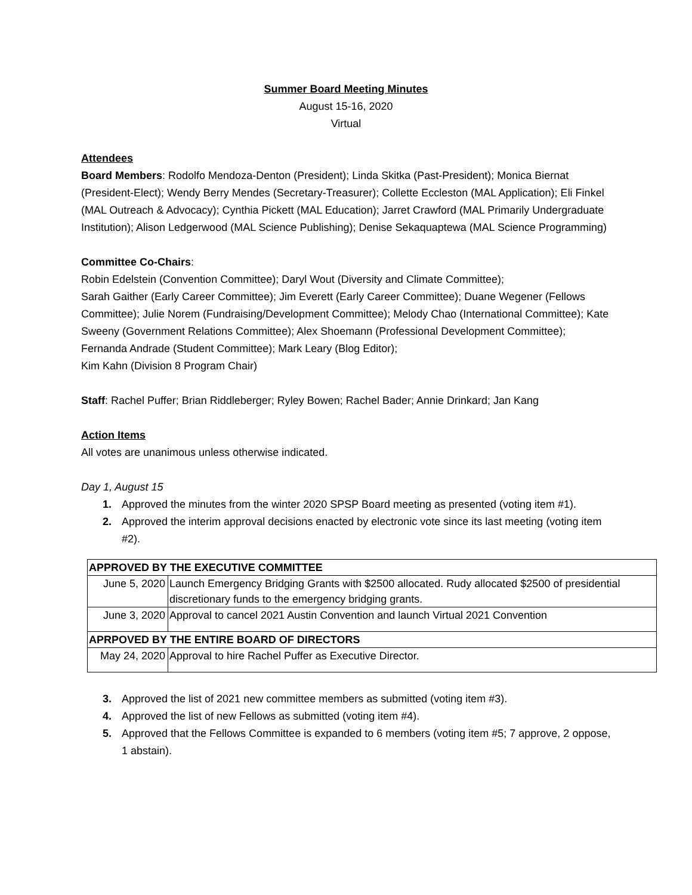Summer Board Meeting Minutes
August 15-16, 2020
Virtual
Attendees
Board Members: Rodolfo Mendoza-Denton (President); Linda Skitka (Past-President); Monica Biernat (President-Elect); Wendy Berry Mendes (Secretary-Treasurer); Collette Eccleston (MAL Application); Eli Finkel (MAL Outreach & Advocacy); Cynthia Pickett (MAL Education); Jarret Crawford (MAL Primarily Undergraduate Institution); Alison Ledgerwood (MAL Science Publishing); Denise Sekaquaptewa (MAL Science Programming)
Committee Co-Chairs:
Robin Edelstein (Convention Committee); Daryl Wout (Diversity and Climate Committee);
Sarah Gaither (Early Career Committee); Jim Everett (Early Career Committee); Duane Wegener (Fellows Committee); Julie Norem (Fundraising/Development Committee); Melody Chao (International Committee); Kate Sweeny (Government Relations Committee); Alex Shoemann (Professional Development Committee); Fernanda Andrade (Student Committee); Mark Leary (Blog Editor);
Kim Kahn (Division 8 Program Chair)
Staff: Rachel Puffer; Brian Riddleberger; Ryley Bowen; Rachel Bader; Annie Drinkard; Jan Kang
Action Items
All votes are unanimous unless otherwise indicated.
Day 1, August 15
1. Approved the minutes from the winter 2020 SPSP Board meeting as presented (voting item #1).
2. Approved the interim approval decisions enacted by electronic vote since its last meeting (voting item #2).
| APPROVED BY THE EXECUTIVE COMMITTEE | |
| --- | --- |
| June 5, 2020 | Launch Emergency Bridging Grants with $2500 allocated. Rudy allocated $2500 of presidential discretionary funds to the emergency bridging grants. |
| June 3, 2020 | Approval to cancel 2021 Austin Convention and launch Virtual 2021 Convention |
| APRPOVED BY THE ENTIRE BOARD OF DIRECTORS | |
| May 24, 2020 | Approval to hire Rachel Puffer as Executive Director. |
3. Approved the list of 2021 new committee members as submitted (voting item #3).
4. Approved the list of new Fellows as submitted (voting item #4).
5. Approved that the Fellows Committee is expanded to 6 members (voting item #5; 7 approve, 2 oppose, 1 abstain).